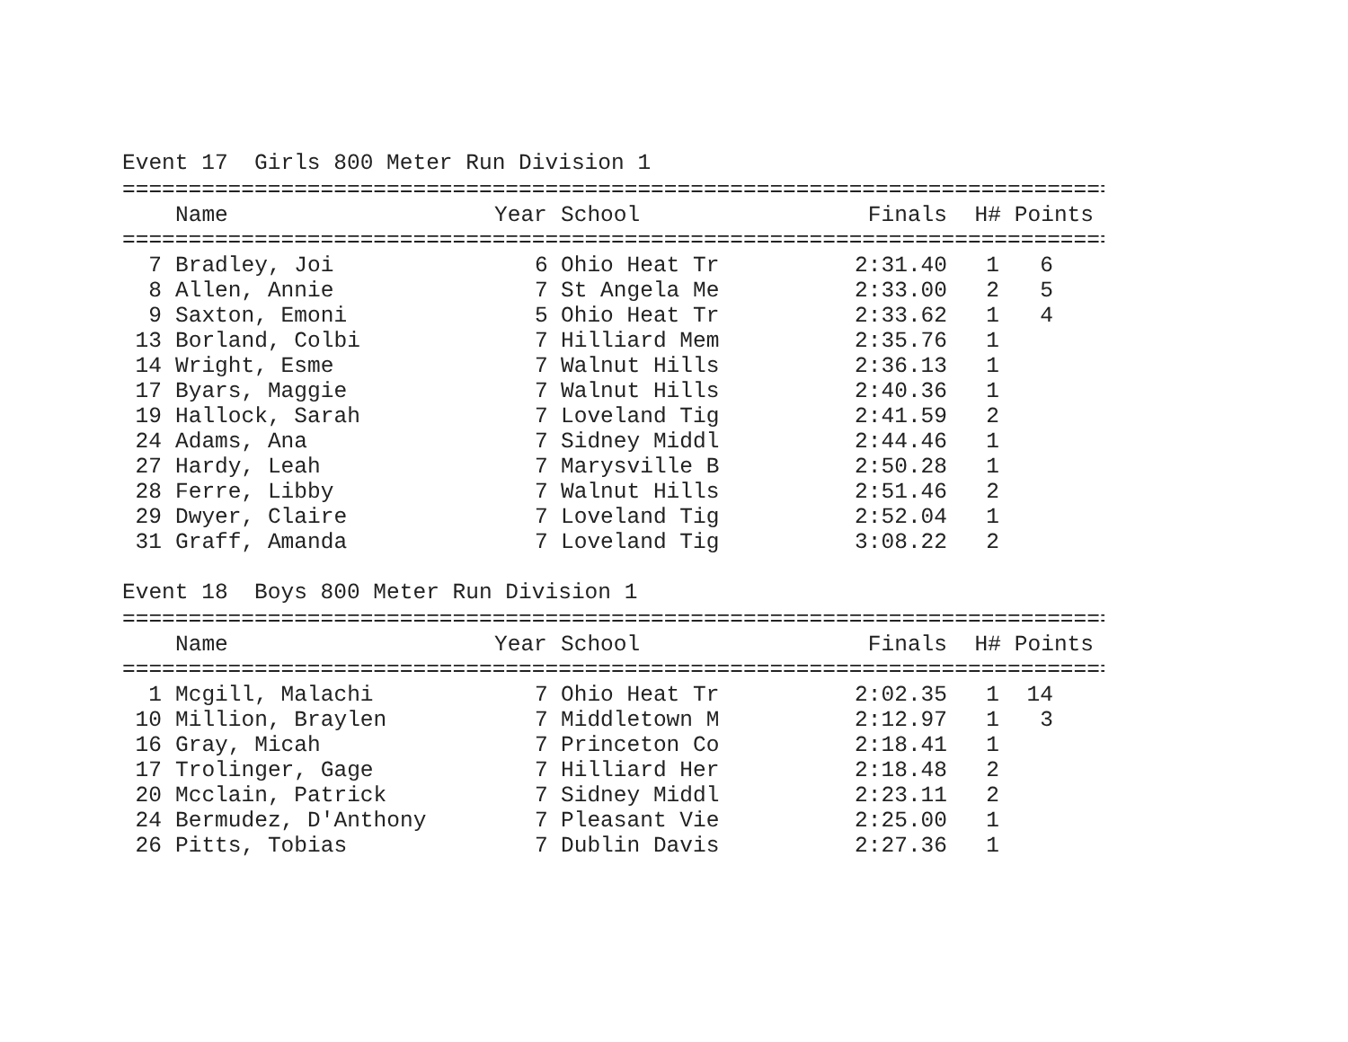Event 17 Girls 800 Meter Run Division 1
================================================================================
| | Name | Year | School | Finals | H# | Points |
| --- | --- | --- | --- | --- | --- | --- |
================================================================================
| 7 | | Bradley, Joi | 6 | Ohio Heat Tr | 2:31.40 | 1 | 6 |
| 8 | | Allen, Annie | 7 | St Angela Me | 2:33.00 | 2 | 5 |
| 9 | | Saxton, Emoni | 5 | Ohio Heat Tr | 2:33.62 | 1 | 4 |
| 13 | | Borland, Colbi | 7 | Hilliard Mem | 2:35.76 | 1 | |
| 14 | | Wright, Esme | 7 | Walnut Hills | 2:36.13 | 1 | |
| 17 | | Byars, Maggie | 7 | Walnut Hills | 2:40.36 | 1 | |
| 19 | | Hallock, Sarah | 7 | Loveland Tig | 2:41.59 | 2 | |
| 24 | | Adams, Ana | 7 | Sidney Middl | 2:44.46 | 1 | |
| 27 | | Hardy, Leah | 7 | Marysville B | 2:50.28 | 1 | |
| 28 | | Ferre, Libby | 7 | Walnut Hills | 2:51.46 | 2 | |
| 29 | | Dwyer, Claire | 7 | Loveland Tig | 2:52.04 | 1 | |
| 31 | | Graff, Amanda | 7 | Loveland Tig | 3:08.22 | 2 | |
Event 18 Boys 800 Meter Run Division 1
================================================================================
| | Name | Year | School | Finals | H# | Points |
| --- | --- | --- | --- | --- | --- | --- |
================================================================================
| 1 | | Mcgill, Malachi | 7 | Ohio Heat Tr | 2:02.35 | 1 | 14 |
| 10 | | Million, Braylen | 7 | Middletown M | 2:12.97 | 1 | 3 |
| 16 | | Gray, Micah | 7 | Princeton Co | 2:18.41 | 1 | |
| 17 | | Trolinger, Gage | 7 | Hilliard Her | 2:18.48 | 2 | |
| 20 | | Mcclain, Patrick | 7 | Sidney Middl | 2:23.11 | 2 | |
| 24 | | Bermudez, D'Anthony | 7 | Pleasant Vie | 2:25.00 | 1 | |
| 26 | | Pitts, Tobias | 7 | Dublin Davis | 2:27.36 | 1 | |